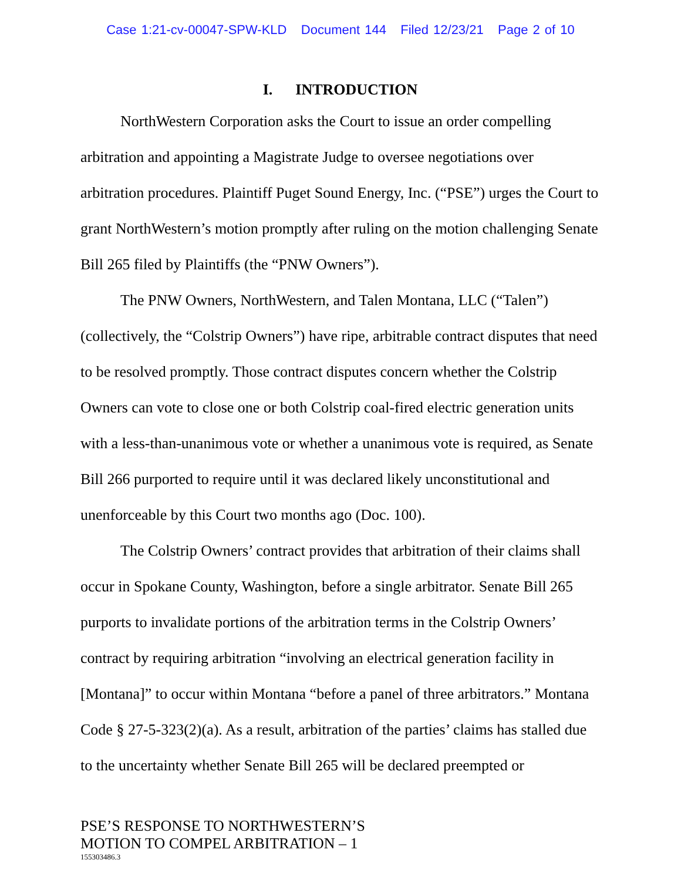Case 1:21-cv-00047-SPW-KLD Document 144 Filed 12/23/21 Page 2 of 10
I. INTRODUCTION
NorthWestern Corporation asks the Court to issue an order compelling arbitration and appointing a Magistrate Judge to oversee negotiations over arbitration procedures. Plaintiff Puget Sound Energy, Inc. (“PSE”) urges the Court to grant NorthWestern’s motion promptly after ruling on the motion challenging Senate Bill 265 filed by Plaintiffs (the “PNW Owners”).
The PNW Owners, NorthWestern, and Talen Montana, LLC (“Talen”) (collectively, the “Colstrip Owners”) have ripe, arbitrable contract disputes that need to be resolved promptly. Those contract disputes concern whether the Colstrip Owners can vote to close one or both Colstrip coal-fired electric generation units with a less-than-unanimous vote or whether a unanimous vote is required, as Senate Bill 266 purported to require until it was declared likely unconstitutional and unenforceable by this Court two months ago (Doc. 100).
The Colstrip Owners’ contract provides that arbitration of their claims shall occur in Spokane County, Washington, before a single arbitrator. Senate Bill 265 purports to invalidate portions of the arbitration terms in the Colstrip Owners’ contract by requiring arbitration “involving an electrical generation facility in [Montana]” to occur within Montana “before a panel of three arbitrators.” Montana Code § 27-5-323(2)(a). As a result, arbitration of the parties’ claims has stalled due to the uncertainty whether Senate Bill 265 will be declared preempted or
PSE’S RESPONSE TO NORTHWESTERN’S
MOTION TO COMPEL ARBITRATION – 1
155303486.3